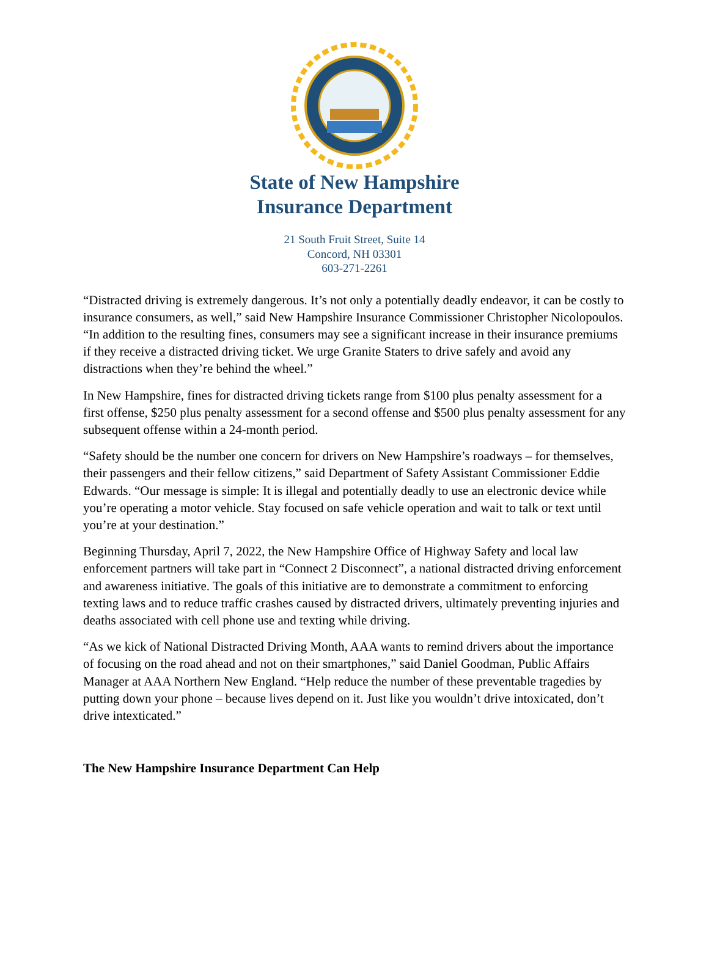State of New Hampshire
Insurance Department
21 South Fruit Street, Suite 14
Concord, NH 03301
603-271-2261
“Distracted driving is extremely dangerous. It’s not only a potentially deadly endeavor, it can be costly to insurance consumers, as well,” said New Hampshire Insurance Commissioner Christopher Nicolopoulos. “In addition to the resulting fines, consumers may see a significant increase in their insurance premiums if they receive a distracted driving ticket. We urge Granite Staters to drive safely and avoid any distractions when they’re behind the wheel.”
In New Hampshire, fines for distracted driving tickets range from $100 plus penalty assessment for a first offense, $250 plus penalty assessment for a second offense and $500 plus penalty assessment for any subsequent offense within a 24-month period.
“Safety should be the number one concern for drivers on New Hampshire’s roadways – for themselves, their passengers and their fellow citizens,” said Department of Safety Assistant Commissioner Eddie Edwards. “Our message is simple: It is illegal and potentially deadly to use an electronic device while you’re operating a motor vehicle. Stay focused on safe vehicle operation and wait to talk or text until you’re at your destination.”
Beginning Thursday, April 7, 2022, the New Hampshire Office of Highway Safety and local law enforcement partners will take part in “Connect 2 Disconnect”, a national distracted driving enforcement and awareness initiative. The goals of this initiative are to demonstrate a commitment to enforcing texting laws and to reduce traffic crashes caused by distracted drivers, ultimately preventing injuries and deaths associated with cell phone use and texting while driving.
“As we kick of National Distracted Driving Month, AAA wants to remind drivers about the importance of focusing on the road ahead and not on their smartphones,” said Daniel Goodman, Public Affairs Manager at AAA Northern New England. “Help reduce the number of these preventable tragedies by putting down your phone – because lives depend on it. Just like you wouldn’t drive intoxicated, don’t drive intexticated.”
The New Hampshire Insurance Department Can Help